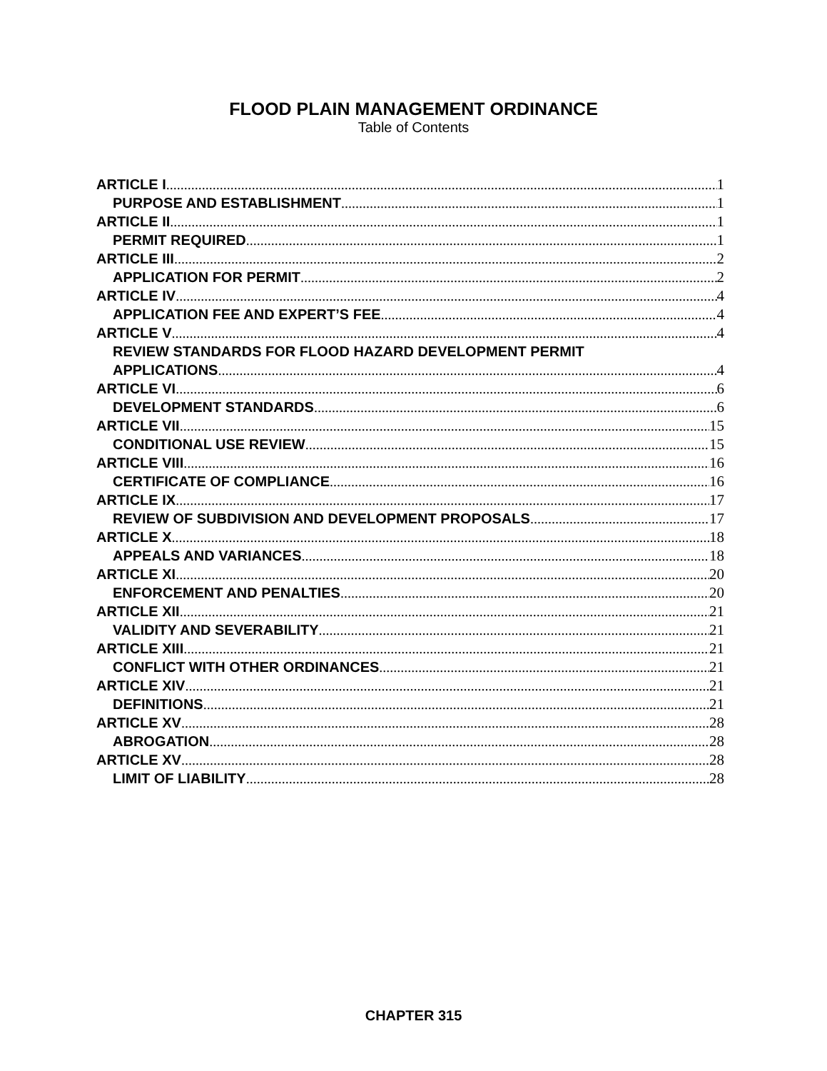FLOOD PLAIN MANAGEMENT ORDINANCE
Table of Contents
ARTICLE I 1
PURPOSE AND ESTABLISHMENT 1
ARTICLE II 1
PERMIT REQUIRED 1
ARTICLE III 2
APPLICATION FOR PERMIT 2
ARTICLE IV 4
APPLICATION FEE AND EXPERT’S FEE 4
ARTICLE V 4
REVIEW STANDARDS FOR FLOOD HAZARD DEVELOPMENT PERMIT
APPLICATIONS 4
ARTICLE VI 6
DEVELOPMENT STANDARDS 6
ARTICLE VII 15
CONDITIONAL USE REVIEW 15
ARTICLE VIII 16
CERTIFICATE OF COMPLIANCE 16
ARTICLE IX 17
REVIEW OF SUBDIVISION AND DEVELOPMENT PROPOSALS 17
ARTICLE X 18
APPEALS AND VARIANCES 18
ARTICLE XI 20
ENFORCEMENT AND PENALTIES 20
ARTICLE XII 21
VALIDITY AND SEVERABILITY 21
ARTICLE XIII 21
CONFLICT WITH OTHER ORDINANCES 21
ARTICLE XIV 21
DEFINITIONS 21
ARTICLE XV 28
ABROGATION 28
ARTICLE XV 28
LIMIT OF LIABILITY 28
CHAPTER 315